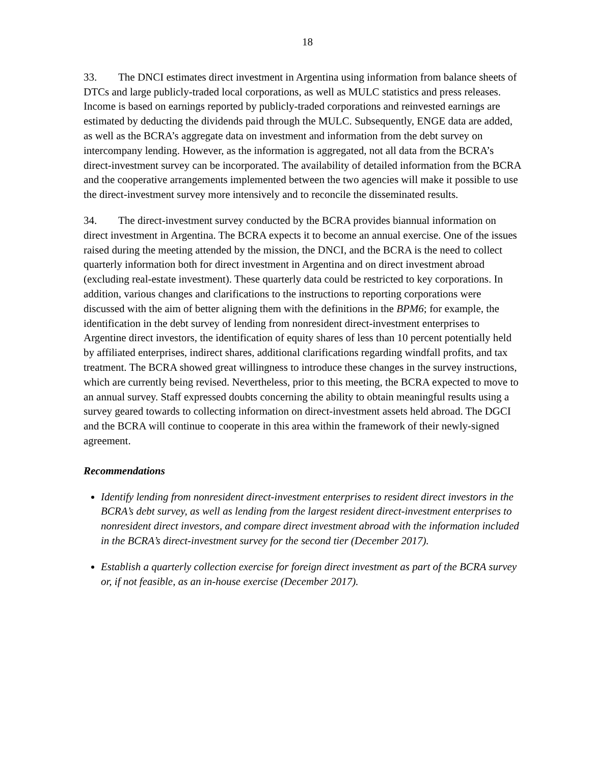18
33. The DNCI estimates direct investment in Argentina using information from balance sheets of DTCs and large publicly-traded local corporations, as well as MULC statistics and press releases. Income is based on earnings reported by publicly-traded corporations and reinvested earnings are estimated by deducting the dividends paid through the MULC. Subsequently, ENGE data are added, as well as the BCRA’s aggregate data on investment and information from the debt survey on intercompany lending. However, as the information is aggregated, not all data from the BCRA’s direct-investment survey can be incorporated. The availability of detailed information from the BCRA and the cooperative arrangements implemented between the two agencies will make it possible to use the direct-investment survey more intensively and to reconcile the disseminated results.
34. The direct-investment survey conducted by the BCRA provides biannual information on direct investment in Argentina. The BCRA expects it to become an annual exercise. One of the issues raised during the meeting attended by the mission, the DNCI, and the BCRA is the need to collect quarterly information both for direct investment in Argentina and on direct investment abroad (excluding real-estate investment). These quarterly data could be restricted to key corporations. In addition, various changes and clarifications to the instructions to reporting corporations were discussed with the aim of better aligning them with the definitions in the BPM6; for example, the identification in the debt survey of lending from nonresident direct-investment enterprises to Argentine direct investors, the identification of equity shares of less than 10 percent potentially held by affiliated enterprises, indirect shares, additional clarifications regarding windfall profits, and tax treatment. The BCRA showed great willingness to introduce these changes in the survey instructions, which are currently being revised. Nevertheless, prior to this meeting, the BCRA expected to move to an annual survey. Staff expressed doubts concerning the ability to obtain meaningful results using a survey geared towards to collecting information on direct-investment assets held abroad. The DGCI and the BCRA will continue to cooperate in this area within the framework of their newly-signed agreement.
Recommendations
Identify lending from nonresident direct-investment enterprises to resident direct investors in the BCRA’s debt survey, as well as lending from the largest resident direct-investment enterprises to nonresident direct investors, and compare direct investment abroad with the information included in the BCRA’s direct-investment survey for the second tier (December 2017).
Establish a quarterly collection exercise for foreign direct investment as part of the BCRA survey or, if not feasible, as an in-house exercise (December 2017).